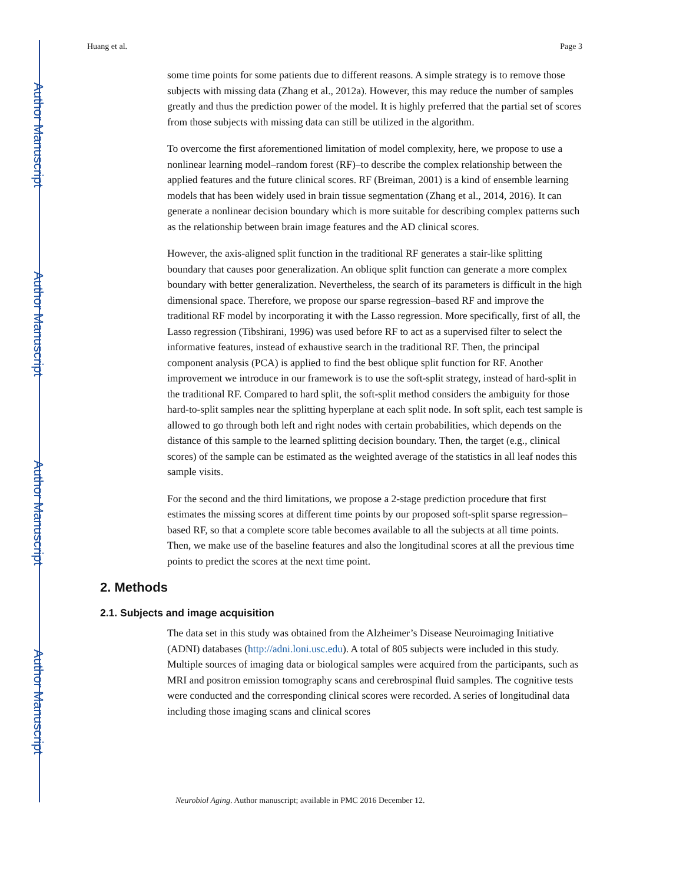Author Manuscript
Author Manuscript
Author Manuscript
Author Manuscript
Huang et al. Page 3
some time points for some patients due to different reasons. A simple strategy is to remove those subjects with missing data (Zhang et al., 2012a). However, this may reduce the number of samples greatly and thus the prediction power of the model. It is highly preferred that the partial set of scores from those subjects with missing data can still be utilized in the algorithm.
To overcome the first aforementioned limitation of model complexity, here, we propose to use a nonlinear learning model–random forest (RF)–to describe the complex relationship between the applied features and the future clinical scores. RF (Breiman, 2001) is a kind of ensemble learning models that has been widely used in brain tissue segmentation (Zhang et al., 2014, 2016). It can generate a nonlinear decision boundary which is more suitable for describing complex patterns such as the relationship between brain image features and the AD clinical scores.
However, the axis-aligned split function in the traditional RF generates a stair-like splitting boundary that causes poor generalization. An oblique split function can generate a more complex boundary with better generalization. Nevertheless, the search of its parameters is difficult in the high dimensional space. Therefore, we propose our sparse regression–based RF and improve the traditional RF model by incorporating it with the Lasso regression. More specifically, first of all, the Lasso regression (Tibshirani, 1996) was used before RF to act as a supervised filter to select the informative features, instead of exhaustive search in the traditional RF. Then, the principal component analysis (PCA) is applied to find the best oblique split function for RF. Another improvement we introduce in our framework is to use the soft-split strategy, instead of hard-split in the traditional RF. Compared to hard split, the soft-split method considers the ambiguity for those hard-to-split samples near the splitting hyperplane at each split node. In soft split, each test sample is allowed to go through both left and right nodes with certain probabilities, which depends on the distance of this sample to the learned splitting decision boundary. Then, the target (e.g., clinical scores) of the sample can be estimated as the weighted average of the statistics in all leaf nodes this sample visits.
For the second and the third limitations, we propose a 2-stage prediction procedure that first estimates the missing scores at different time points by our proposed soft-split sparse regression–based RF, so that a complete score table becomes available to all the subjects at all time points. Then, we make use of the baseline features and also the longitudinal scores at all the previous time points to predict the scores at the next time point.
2. Methods
2.1. Subjects and image acquisition
The data set in this study was obtained from the Alzheimer’s Disease Neuroimaging Initiative (ADNI) databases (http://adni.loni.usc.edu). A total of 805 subjects were included in this study. Multiple sources of imaging data or biological samples were acquired from the participants, such as MRI and positron emission tomography scans and cerebrospinal fluid samples. The cognitive tests were conducted and the corresponding clinical scores were recorded. A series of longitudinal data including those imaging scans and clinical scores
Neurobiol Aging. Author manuscript; available in PMC 2016 December 12.